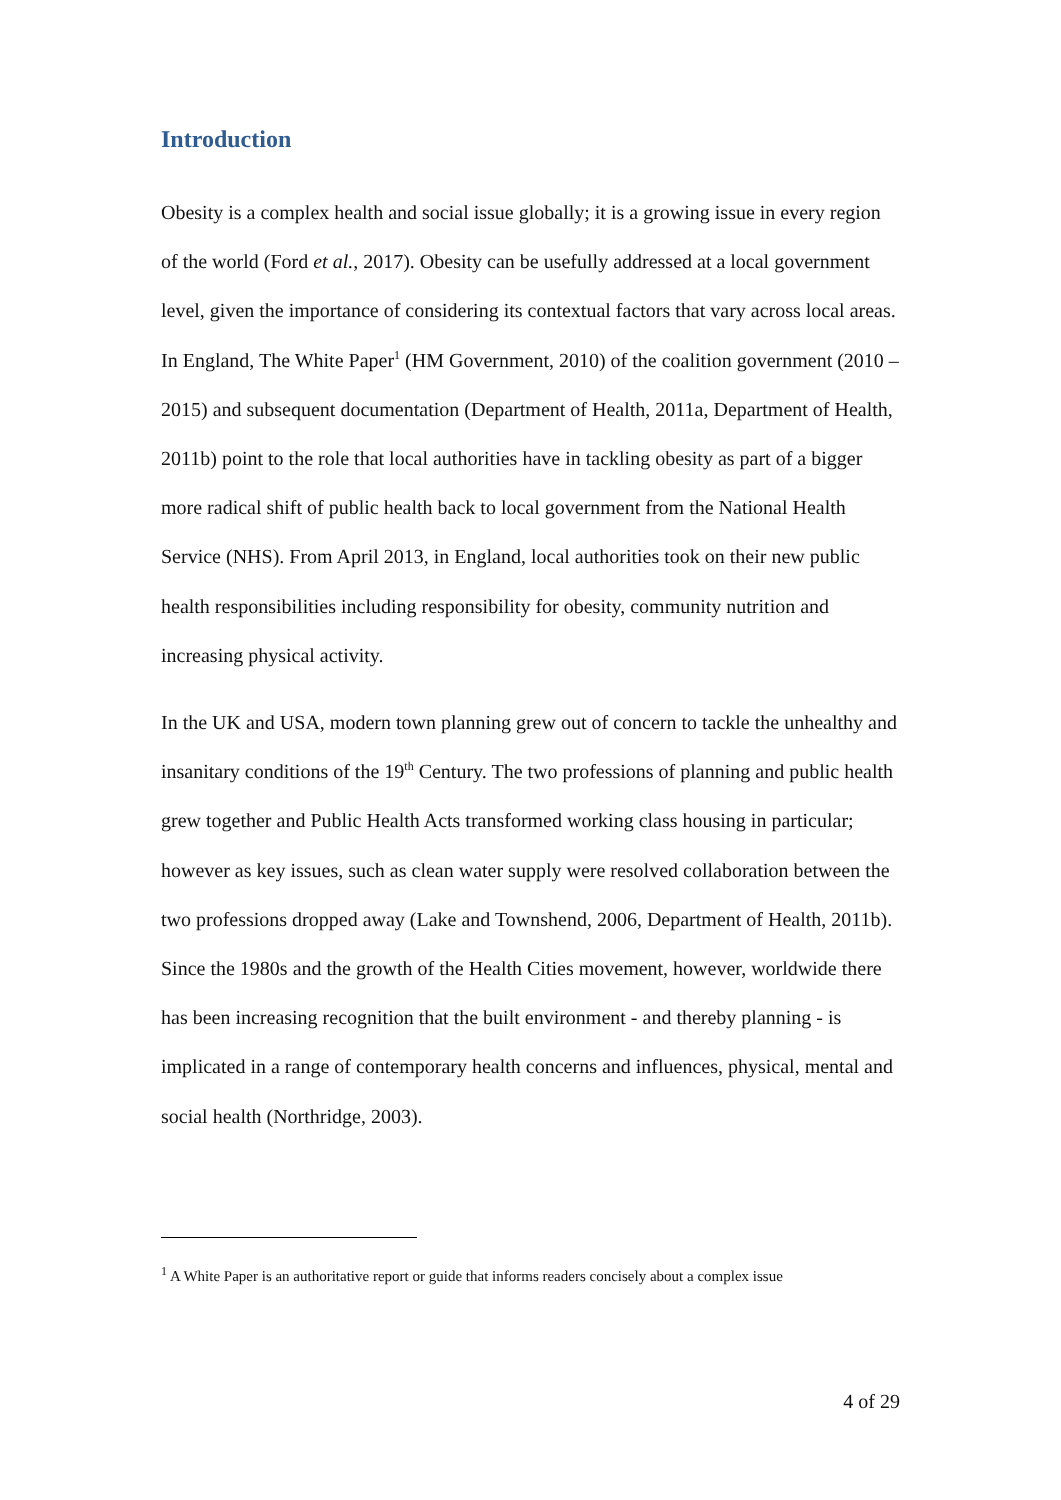Introduction
Obesity is a complex health and social issue globally; it is a growing issue in every region of the world (Ford et al., 2017). Obesity can be usefully addressed at a local government level, given the importance of considering its contextual factors that vary across local areas. In England, The White Paper<sup>1</sup> (HM Government, 2010) of the coalition government (2010 – 2015) and subsequent documentation (Department of Health, 2011a, Department of Health, 2011b) point to the role that local authorities have in tackling obesity as part of a bigger more radical shift of public health back to local government from the National Health Service (NHS). From April 2013, in England, local authorities took on their new public health responsibilities including responsibility for obesity, community nutrition and increasing physical activity.
In the UK and USA, modern town planning grew out of concern to tackle the unhealthy and insanitary conditions of the 19<sup>th</sup> Century. The two professions of planning and public health grew together and Public Health Acts transformed working class housing in particular; however as key issues, such as clean water supply were resolved collaboration between the two professions dropped away (Lake and Townshend, 2006, Department of Health, 2011b). Since the 1980s and the growth of the Health Cities movement, however, worldwide there has been increasing recognition that the built environment - and thereby planning - is implicated in a range of contemporary health concerns and influences, physical, mental and social health (Northridge, 2003).
<sup>1</sup> A White Paper is an authoritative report or guide that informs readers concisely about a complex issue
4 of 29